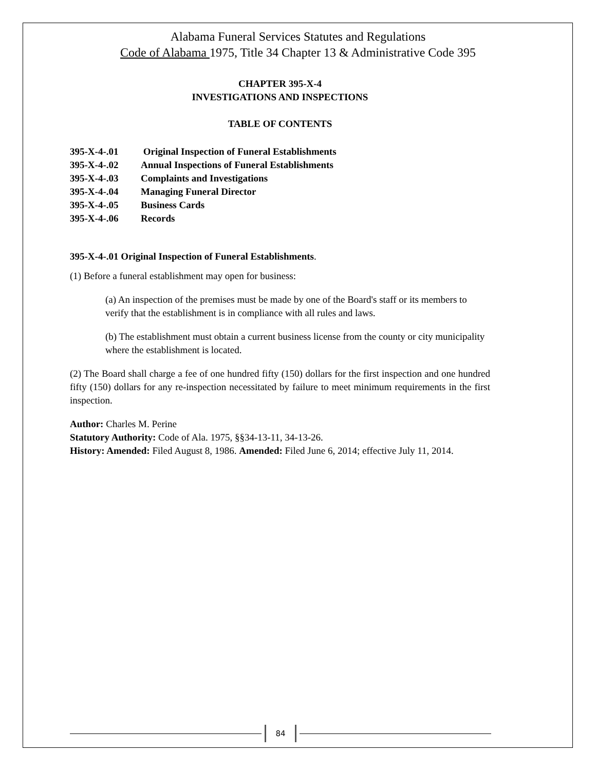Alabama Funeral Services Statutes and Regulations
Code of Alabama 1975, Title 34 Chapter 13 & Administrative Code 395
CHAPTER 395-X-4
INVESTIGATIONS AND INSPECTIONS
TABLE OF CONTENTS
395-X-4-.01 Original Inspection of Funeral Establishments
395-X-4-.02 Annual Inspections of Funeral Establishments
395-X-4-.03 Complaints and Investigations
395-X-4-.04 Managing Funeral Director
395-X-4-.05 Business Cards
395-X-4-.06 Records
395-X-4-.01 Original Inspection of Funeral Establishments.
(1) Before a funeral establishment may open for business:
(a) An inspection of the premises must be made by one of the Board's staff or its members to verify that the establishment is in compliance with all rules and laws.
(b) The establishment must obtain a current business license from the county or city municipality where the establishment is located.
(2) The Board shall charge a fee of one hundred fifty (150) dollars for the first inspection and one hundred fifty (150) dollars for any re-inspection necessitated by failure to meet minimum requirements in the first inspection.
Author: Charles M. Perine
Statutory Authority: Code of Ala. 1975, §§34-13-11, 34-13-26.
History: Amended: Filed August 8, 1986. Amended: Filed June 6, 2014; effective July 11, 2014.
84